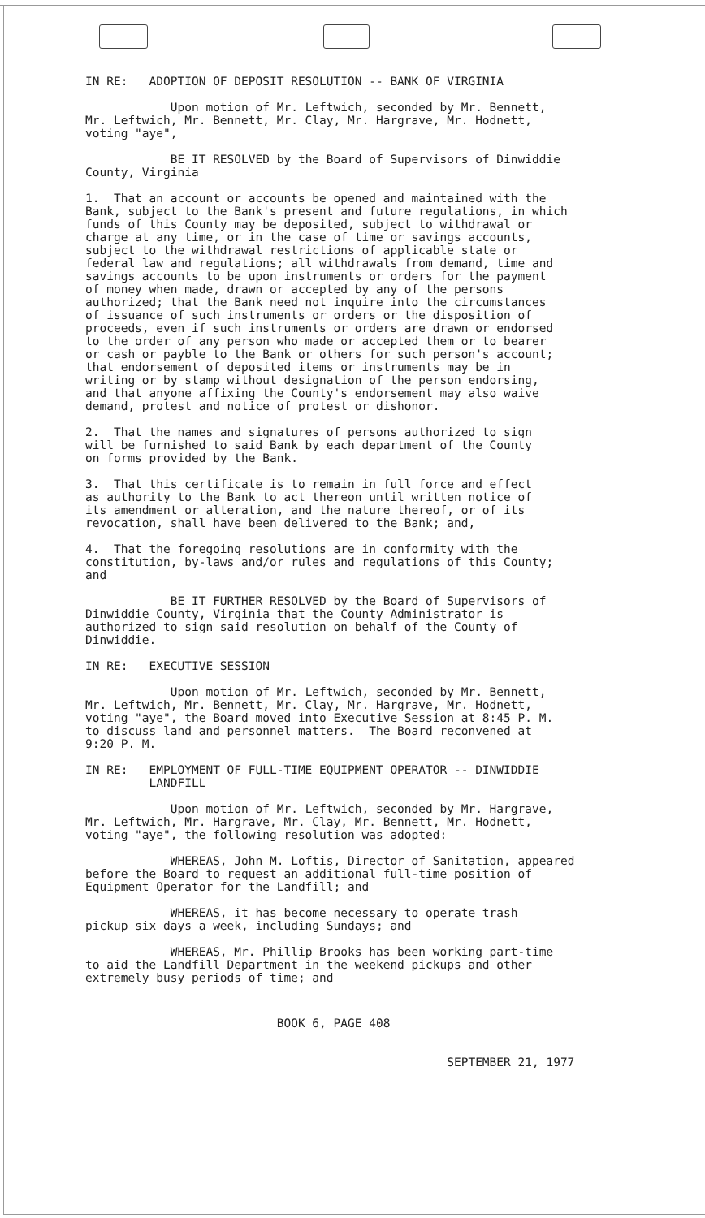IN RE: ADOPTION OF DEPOSIT RESOLUTION -- BANK OF VIRGINIA
Upon motion of Mr. Leftwich, seconded by Mr. Bennett, Mr. Leftwich, Mr. Bennett, Mr. Clay, Mr. Hargrave, Mr. Hodnett, voting "aye",
BE IT RESOLVED by the Board of Supervisors of Dinwiddie County, Virginia
1. That an account or accounts be opened and maintained with the Bank, subject to the Bank's present and future regulations, in which funds of this County may be deposited, subject to withdrawal or charge at any time, or in the case of time or savings accounts, subject to the withdrawal restrictions of applicable state or federal law and regulations; all withdrawals from demand, time and savings accounts to be upon instruments or orders for the payment of money when made, drawn or accepted by any of the persons authorized; that the Bank need not inquire into the circumstances of issuance of such instruments or orders or the disposition of proceeds, even if such instruments or orders are drawn or endorsed to the order of any person who made or accepted them or to bearer or cash or payble to the Bank or others for such person's account; that endorsement of deposited items or instruments may be in writing or by stamp without designation of the person endorsing, and that anyone affixing the County's endorsement may also waive demand, protest and notice of protest or dishonor.
2. That the names and signatures of persons authorized to sign will be furnished to said Bank by each department of the County on forms provided by the Bank.
3. That this certificate is to remain in full force and effect as authority to the Bank to act thereon until written notice of its amendment or alteration, and the nature thereof, or of its revocation, shall have been delivered to the Bank; and,
4. That the foregoing resolutions are in conformity with the constitution, by-laws and/or rules and regulations of this County; and
BE IT FURTHER RESOLVED by the Board of Supervisors of Dinwiddie County, Virginia that the County Administrator is authorized to sign said resolution on behalf of the County of Dinwiddie.
IN RE: EXECUTIVE SESSION
Upon motion of Mr. Leftwich, seconded by Mr. Bennett, Mr. Leftwich, Mr. Bennett, Mr. Clay, Mr. Hargrave, Mr. Hodnett, voting "aye", the Board moved into Executive Session at 8:45 P. M. to discuss land and personnel matters. The Board reconvened at 9:20 P. M.
IN RE: EMPLOYMENT OF FULL-TIME EQUIPMENT OPERATOR -- DINWIDDIE LANDFILL
Upon motion of Mr. Leftwich, seconded by Mr. Hargrave, Mr. Leftwich, Mr. Hargrave, Mr. Clay, Mr. Bennett, Mr. Hodnett, voting "aye", the following resolution was adopted:
WHEREAS, John M. Loftis, Director of Sanitation, appeared before the Board to request an additional full-time position of Equipment Operator for the Landfill; and
WHEREAS, it has become necessary to operate trash pickup six days a week, including Sundays; and
WHEREAS, Mr. Phillip Brooks has been working part-time to aid the Landfill Department in the weekend pickups and other extremely busy periods of time; and
BOOK 6, PAGE 408
SEPTEMBER 21, 1977